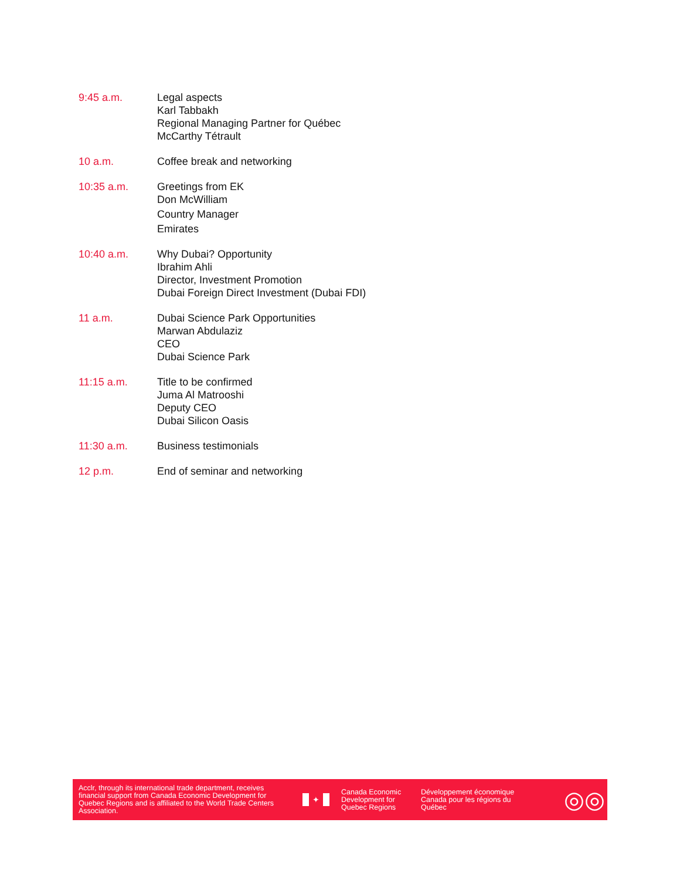9:45 a.m. Legal aspects
Karl Tabbakh
Regional Managing Partner for Québec
McCarthy Tétrault
10 a.m. Coffee break and networking
10:35 a.m. Greetings from EK
Don McWilliam
Country Manager
Emirates
10:40 a.m. Why Dubai? Opportunity
Ibrahim Ahli
Director, Investment Promotion
Dubai Foreign Direct Investment (Dubai FDI)
11 a.m. Dubai Science Park Opportunities
Marwan Abdulaziz
CEO
Dubai Science Park
11:15 a.m. Title to be confirmed
Juma Al Matrooshi
Deputy CEO
Dubai Silicon Oasis
11:30 a.m. Business testimonials
12 p.m. End of seminar and networking
Acclr, through its international trade department, receives financial support from Canada Economic Development for Quebec Regions and is affiliated to the World Trade Centers Association.
✦
Canada Economic Development for Quebec Regions
Développement économique Canada pour les régions du Québec
◎◎